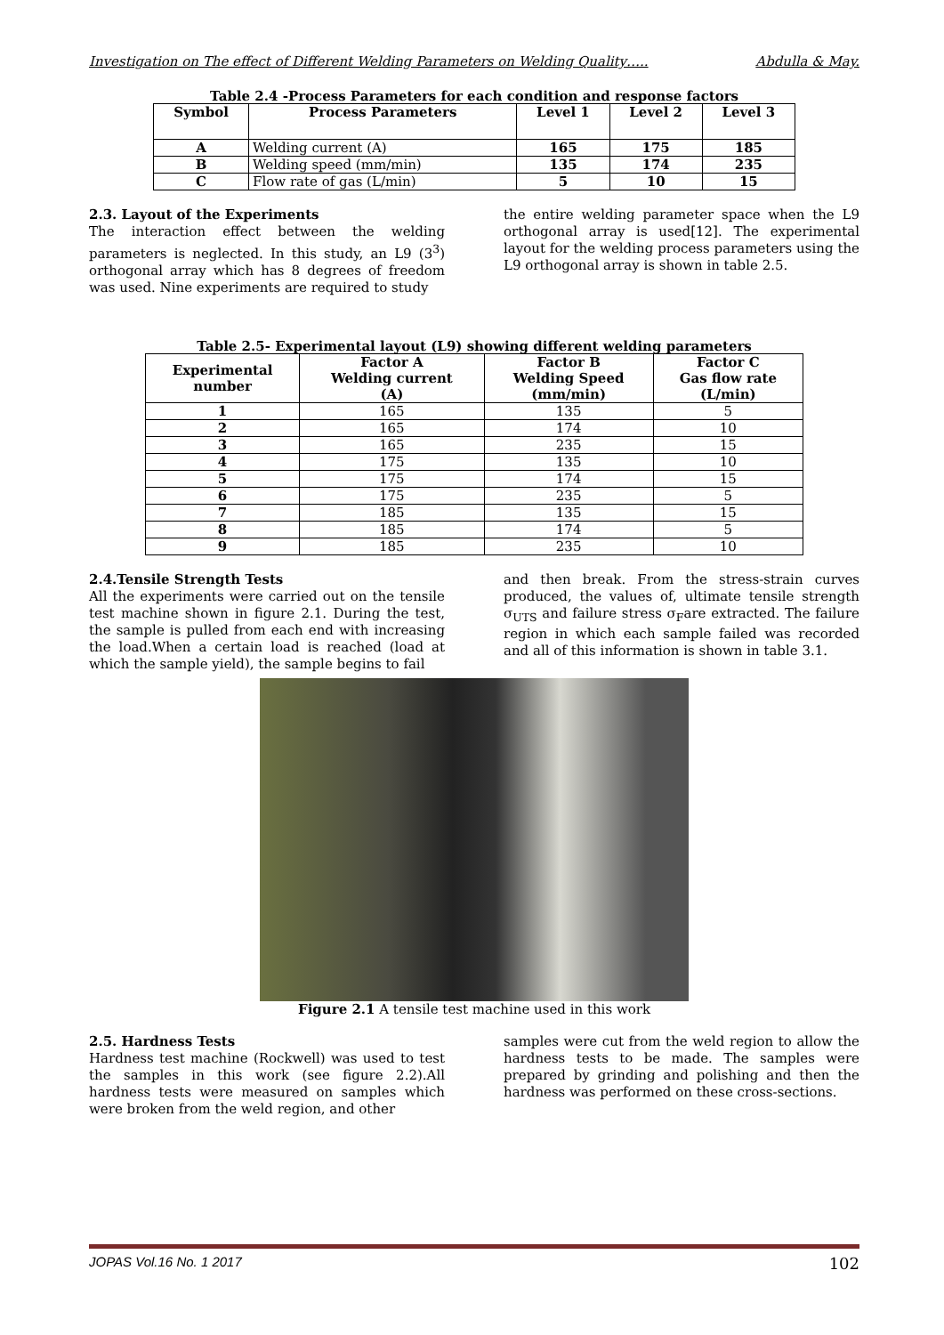Investigation on The effect of Different Welding Parameters on Welding Quality….. Abdulla & May.
Table 2.4 -Process Parameters for each condition and response factors
| Symbol | Process Parameters | Level 1 | Level 2 | Level 3 |
| --- | --- | --- | --- | --- |
| A | Welding current (A) | 165 | 175 | 185 |
| B | Welding speed (mm/min) | 135 | 174 | 235 |
| C | Flow rate of gas (L/min) | 5 | 10 | 15 |
2.3. Layout of the Experiments
The interaction effect between the welding parameters is neglected. In this study, an L9 (3<sup>3</sup>) orthogonal array which has 8 degrees of freedom was used. Nine experiments are required to study
the entire welding parameter space when the L9 orthogonal array is used[12]. The experimental layout for the welding process parameters using the L9 orthogonal array is shown in table 2.5.
Table 2.5- Experimental layout (L9) showing different welding parameters
| Experimental number | Factor A Welding current (A) | Factor B Welding Speed (mm/min) | Factor C Gas flow rate (L/min) |
| --- | --- | --- | --- |
| 1 | 165 | 135 | 5 |
| 2 | 165 | 174 | 10 |
| 3 | 165 | 235 | 15 |
| 4 | 175 | 135 | 10 |
| 5 | 175 | 174 | 15 |
| 6 | 175 | 235 | 5 |
| 7 | 185 | 135 | 15 |
| 8 | 185 | 174 | 5 |
| 9 | 185 | 235 | 10 |
2.4.Tensile Strength Tests
All the experiments were carried out on the tensile test machine shown in figure 2.1. During the test, the sample is pulled from each end with increasing the load.When a certain load is reached (load at which the sample yield), the sample begins to fail
and then break. From the stress-strain curves produced, the values of, ultimate tensile strength σ<sub>UTS</sub> and failure stress σ<sub>F</sub>are extracted. The failure region in which each sample failed was recorded and all of this information is shown in table 3.1.
Figure 2.1 A tensile test machine used in this work
2.5. Hardness Tests
Hardness test machine (Rockwell) was used to test the samples in this work (see figure 2.2).All hardness tests were measured on samples which were broken from the weld region, and other
samples were cut from the weld region to allow the hardness tests to be made. The samples were prepared by grinding and polishing and then the hardness was performed on these cross-sections.
JOPAS Vol.16 No. 1 2017 102